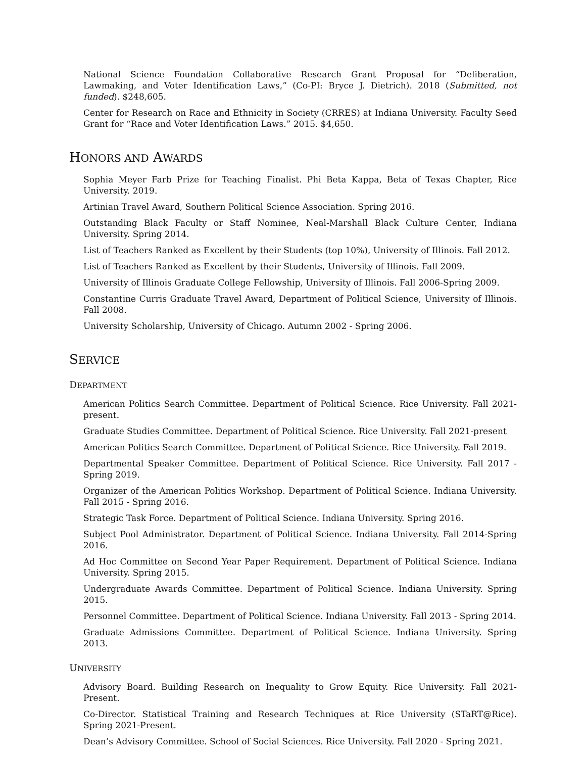National Science Foundation Collaborative Research Grant Proposal for “Deliberation, Lawmaking, and Voter Identification Laws,” (Co-PI: Bryce J. Dietrich). 2018 (Submitted, not funded). $248,605.
Center for Research on Race and Ethnicity in Society (CRRES) at Indiana University. Faculty Seed Grant for “Race and Voter Identification Laws.” 2015. $4,650.
HONORS AND AWARDS
Sophia Meyer Farb Prize for Teaching Finalist. Phi Beta Kappa, Beta of Texas Chapter, Rice University. 2019.
Artinian Travel Award, Southern Political Science Association. Spring 2016.
Outstanding Black Faculty or Staff Nominee, Neal-Marshall Black Culture Center, Indiana University. Spring 2014.
List of Teachers Ranked as Excellent by their Students (top 10%), University of Illinois. Fall 2012.
List of Teachers Ranked as Excellent by their Students, University of Illinois. Fall 2009.
University of Illinois Graduate College Fellowship, University of Illinois. Fall 2006-Spring 2009.
Constantine Curris Graduate Travel Award, Department of Political Science, University of Illinois. Fall 2008.
University Scholarship, University of Chicago. Autumn 2002 - Spring 2006.
SERVICE
DEPARTMENT
American Politics Search Committee. Department of Political Science. Rice University. Fall 2021-present.
Graduate Studies Committee. Department of Political Science. Rice University. Fall 2021-present
American Politics Search Committee. Department of Political Science. Rice University. Fall 2019.
Departmental Speaker Committee. Department of Political Science. Rice University. Fall 2017 - Spring 2019.
Organizer of the American Politics Workshop. Department of Political Science. Indiana University. Fall 2015 - Spring 2016.
Strategic Task Force. Department of Political Science. Indiana University. Spring 2016.
Subject Pool Administrator. Department of Political Science. Indiana University. Fall 2014-Spring 2016.
Ad Hoc Committee on Second Year Paper Requirement. Department of Political Science. Indiana University. Spring 2015.
Undergraduate Awards Committee. Department of Political Science. Indiana University. Spring 2015.
Personnel Committee. Department of Political Science. Indiana University. Fall 2013 - Spring 2014.
Graduate Admissions Committee. Department of Political Science. Indiana University. Spring 2013.
UNIVERSITY
Advisory Board. Building Research on Inequality to Grow Equity. Rice University. Fall 2021-Present.
Co-Director. Statistical Training and Research Techniques at Rice University (STaRT@Rice). Spring 2021-Present.
Dean’s Advisory Committee. School of Social Sciences. Rice University. Fall 2020 - Spring 2021.